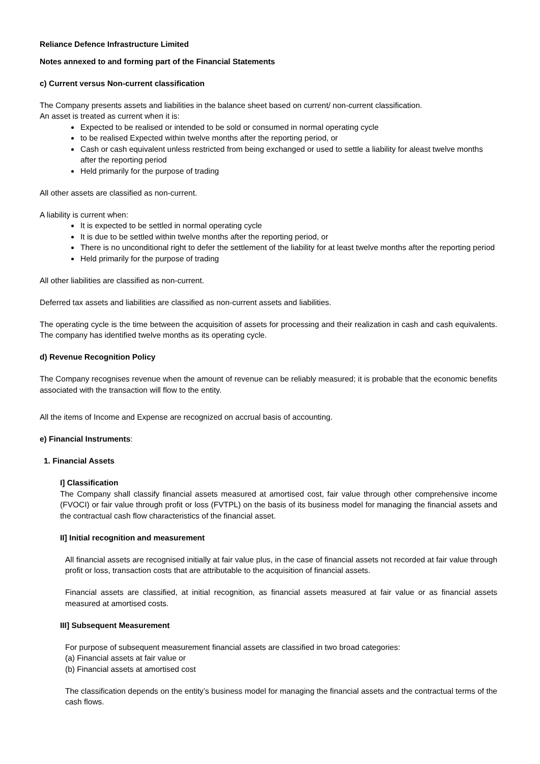Reliance Defence Infrastructure Limited
Notes annexed to and forming part of the Financial Statements
c) Current versus Non-current classification
The Company presents assets and liabilities in the balance sheet based on current/ non-current classification.
An asset is treated as current when it is:
Expected to be realised or intended to be sold or consumed in normal operating cycle
to be realised Expected within twelve months after the reporting period, or
Cash or cash equivalent unless restricted from being exchanged or used to settle a liability for aleast twelve months after the reporting period
Held primarily for the purpose of trading
All other assets are classified as non-current.
A liability is current when:
It is expected to be settled in normal operating cycle
It is due to be settled within twelve months after the reporting period, or
There is no unconditional right to defer the settlement of the liability for at least twelve months after the reporting period
Held primarily for the purpose of trading
All other liabilities are classified as non-current.
Deferred tax assets and liabilities are classified as non-current assets and liabilities.
The operating cycle is the time between the acquisition of assets for processing and their realization in cash and cash equivalents. The company has identified twelve months as its operating cycle.
d) Revenue Recognition Policy
The Company recognises revenue when the amount of revenue can be reliably measured; it is probable that the economic benefits associated with the transaction will flow to the entity.
All the items of Income and Expense are recognized on accrual basis of accounting.
e) Financial Instruments:
1. Financial Assets
I] Classification
The Company shall classify financial assets measured at amortised cost, fair value through other comprehensive income (FVOCI) or fair value through profit or loss (FVTPL) on the basis of its business model for managing the financial assets and the contractual cash flow characteristics of the financial asset.
II] Initial recognition and measurement
All financial assets are recognised initially at fair value plus, in the case of financial assets not recorded at fair value through profit or loss, transaction costs that are attributable to the acquisition of financial assets.
Financial assets are classified, at initial recognition, as financial assets measured at fair value or as financial assets measured at amortised costs.
III] Subsequent Measurement
For purpose of subsequent measurement financial assets are classified in two broad categories:
(a) Financial assets at fair value or
(b) Financial assets at amortised cost
The classification depends on the entity’s business model for managing the financial assets and the contractual terms of the cash flows.